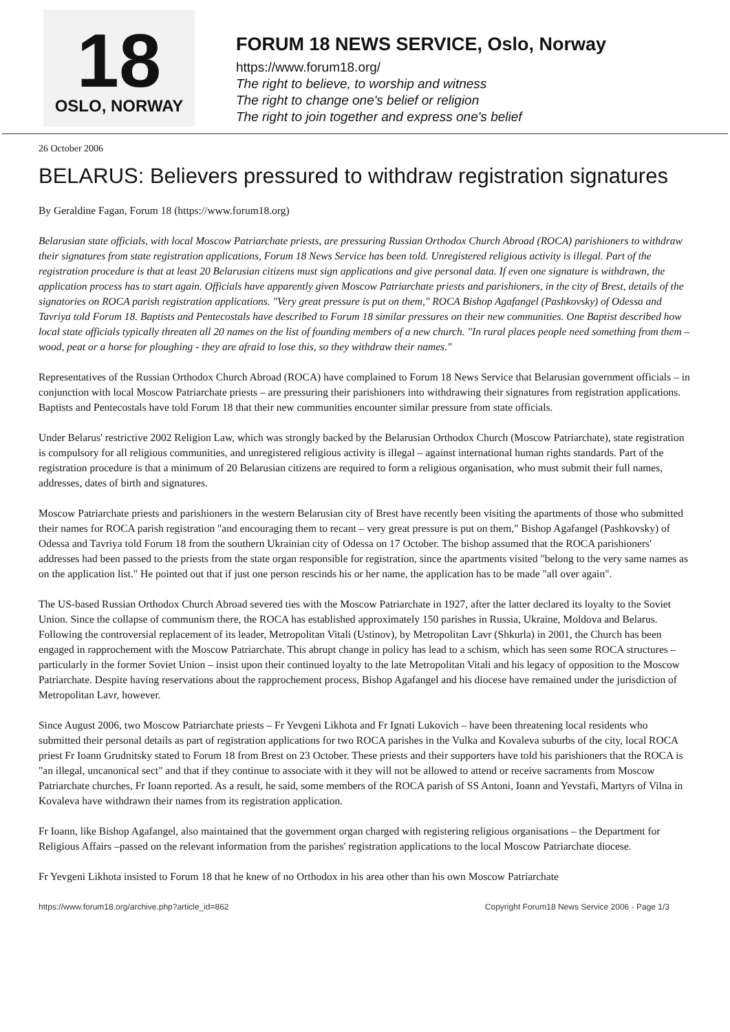18
OSLO, NORWAY
FORUM 18 NEWS SERVICE, Oslo, Norway
https://www.forum18.org/
The right to believe, to worship and witness
The right to change one's belief or religion
The right to join together and express one's belief
26 October 2006
BELARUS: Believers pressured to withdraw registration signatures
By Geraldine Fagan, Forum 18 (https://www.forum18.org)
Belarusian state officials, with local Moscow Patriarchate priests, are pressuring Russian Orthodox Church Abroad (ROCA) parishioners to withdraw their signatures from state registration applications, Forum 18 News Service has been told. Unregistered religious activity is illegal. Part of the registration procedure is that at least 20 Belarusian citizens must sign applications and give personal data. If even one signature is withdrawn, the application process has to start again. Officials have apparently given Moscow Patriarchate priests and parishioners, in the city of Brest, details of the signatories on ROCA parish registration applications. "Very great pressure is put on them," ROCA Bishop Agafangel (Pashkovsky) of Odessa and Tavriya told Forum 18. Baptists and Pentecostals have described to Forum 18 similar pressures on their new communities. One Baptist described how local state officials typically threaten all 20 names on the list of founding members of a new church. "In rural places people need something from them – wood, peat or a horse for ploughing - they are afraid to lose this, so they withdraw their names."
Representatives of the Russian Orthodox Church Abroad (ROCA) have complained to Forum 18 News Service that Belarusian government officials – in conjunction with local Moscow Patriarchate priests – are pressuring their parishioners into withdrawing their signatures from registration applications. Baptists and Pentecostals have told Forum 18 that their new communities encounter similar pressure from state officials.
Under Belarus' restrictive 2002 Religion Law, which was strongly backed by the Belarusian Orthodox Church (Moscow Patriarchate), state registration is compulsory for all religious communities, and unregistered religious activity is illegal – against international human rights standards. Part of the registration procedure is that a minimum of 20 Belarusian citizens are required to form a religious organisation, who must submit their full names, addresses, dates of birth and signatures.
Moscow Patriarchate priests and parishioners in the western Belarusian city of Brest have recently been visiting the apartments of those who submitted their names for ROCA parish registration "and encouraging them to recant – very great pressure is put on them," Bishop Agafangel (Pashkovsky) of Odessa and Tavriya told Forum 18 from the southern Ukrainian city of Odessa on 17 October. The bishop assumed that the ROCA parishioners' addresses had been passed to the priests from the state organ responsible for registration, since the apartments visited "belong to the very same names as on the application list." He pointed out that if just one person rescinds his or her name, the application has to be made "all over again".
The US-based Russian Orthodox Church Abroad severed ties with the Moscow Patriarchate in 1927, after the latter declared its loyalty to the Soviet Union. Since the collapse of communism there, the ROCA has established approximately 150 parishes in Russia, Ukraine, Moldova and Belarus. Following the controversial replacement of its leader, Metropolitan Vitali (Ustinov), by Metropolitan Lavr (Shkurla) in 2001, the Church has been engaged in rapprochement with the Moscow Patriarchate. This abrupt change in policy has lead to a schism, which has seen some ROCA structures – particularly in the former Soviet Union – insist upon their continued loyalty to the late Metropolitan Vitali and his legacy of opposition to the Moscow Patriarchate. Despite having reservations about the rapprochement process, Bishop Agafangel and his diocese have remained under the jurisdiction of Metropolitan Lavr, however.
Since August 2006, two Moscow Patriarchate priests – Fr Yevgeni Likhota and Fr Ignati Lukovich – have been threatening local residents who submitted their personal details as part of registration applications for two ROCA parishes in the Vulka and Kovaleva suburbs of the city, local ROCA priest Fr Ioann Grudnitsky stated to Forum 18 from Brest on 23 October. These priests and their supporters have told his parishioners that the ROCA is "an illegal, uncanonical sect" and that if they continue to associate with it they will not be allowed to attend or receive sacraments from Moscow Patriarchate churches, Fr Ioann reported. As a result, he said, some members of the ROCA parish of SS Antoni, Ioann and Yevstafi, Martyrs of Vilna in Kovaleva have withdrawn their names from its registration application.
Fr Ioann, like Bishop Agafangel, also maintained that the government organ charged with registering religious organisations – the Department for Religious Affairs –passed on the relevant information from the parishes' registration applications to the local Moscow Patriarchate diocese.
Fr Yevgeni Likhota insisted to Forum 18 that he knew of no Orthodox in his area other than his own Moscow Patriarchate
https://www.forum18.org/archive.php?article_id=862 Copyright Forum18 News Service 2006 - Page 1/3